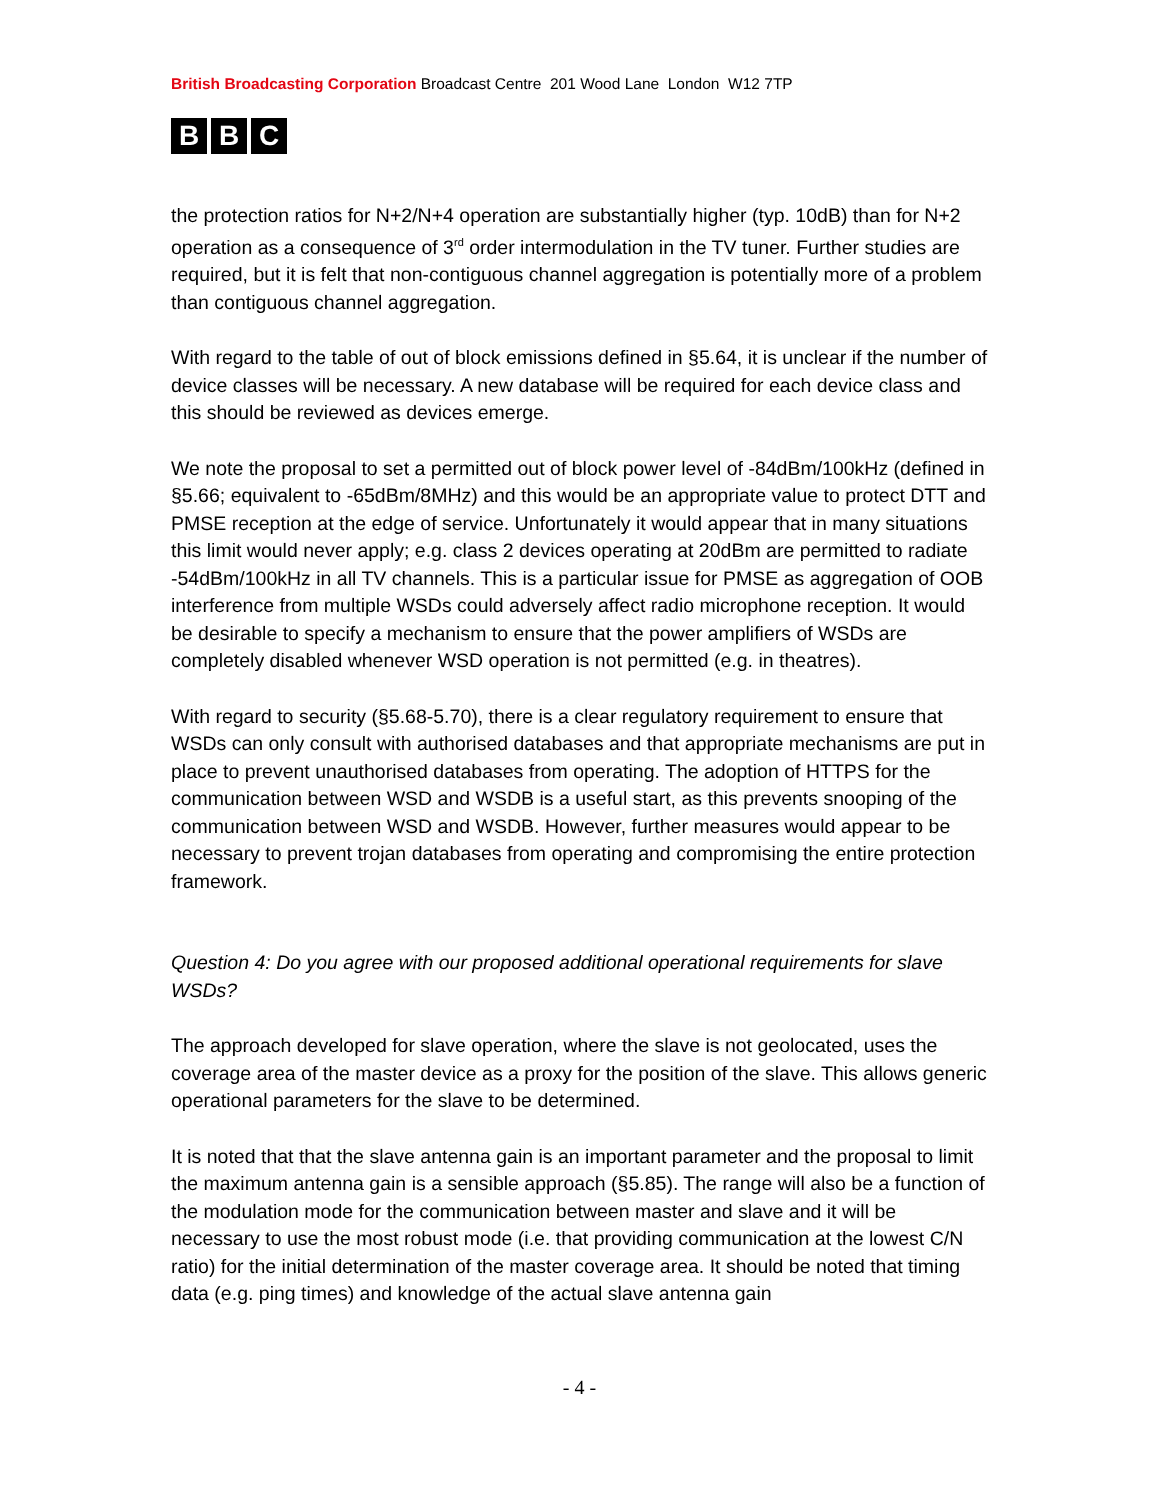British Broadcasting Corporation Broadcast Centre 201 Wood Lane London W12 7TP
B B C
the protection ratios for N+2/N+4 operation are substantially higher (typ. 10dB) than for N+2 operation as a consequence of 3<sup>rd</sup> order intermodulation in the TV tuner. Further studies are required, but it is felt that non-contiguous channel aggregation is potentially more of a problem than contiguous channel aggregation.
With regard to the table of out of block emissions defined in §5.64, it is unclear if the number of device classes will be necessary. A new database will be required for each device class and this should be reviewed as devices emerge.
We note the proposal to set a permitted out of block power level of -84dBm/100kHz (defined in §5.66; equivalent to -65dBm/8MHz) and this would be an appropriate value to protect DTT and PMSE reception at the edge of service. Unfortunately it would appear that in many situations this limit would never apply; e.g. class 2 devices operating at 20dBm are permitted to radiate -54dBm/100kHz in all TV channels. This is a particular issue for PMSE as aggregation of OOB interference from multiple WSDs could adversely affect radio microphone reception. It would be desirable to specify a mechanism to ensure that the power amplifiers of WSDs are completely disabled whenever WSD operation is not permitted (e.g. in theatres).
With regard to security (§5.68-5.70), there is a clear regulatory requirement to ensure that WSDs can only consult with authorised databases and that appropriate mechanisms are put in place to prevent unauthorised databases from operating. The adoption of HTTPS for the communication between WSD and WSDB is a useful start, as this prevents snooping of the communication between WSD and WSDB. However, further measures would appear to be necessary to prevent trojan databases from operating and compromising the entire protection framework.
Question 4: Do you agree with our proposed additional operational requirements for slave WSDs?
The approach developed for slave operation, where the slave is not geolocated, uses the coverage area of the master device as a proxy for the position of the slave. This allows generic operational parameters for the slave to be determined.
It is noted that that the slave antenna gain is an important parameter and the proposal to limit the maximum antenna gain is a sensible approach (§5.85). The range will also be a function of the modulation mode for the communication between master and slave and it will be necessary to use the most robust mode (i.e. that providing communication at the lowest C/N ratio) for the initial determination of the master coverage area. It should be noted that timing data (e.g. ping times) and knowledge of the actual slave antenna gain
- 4 -